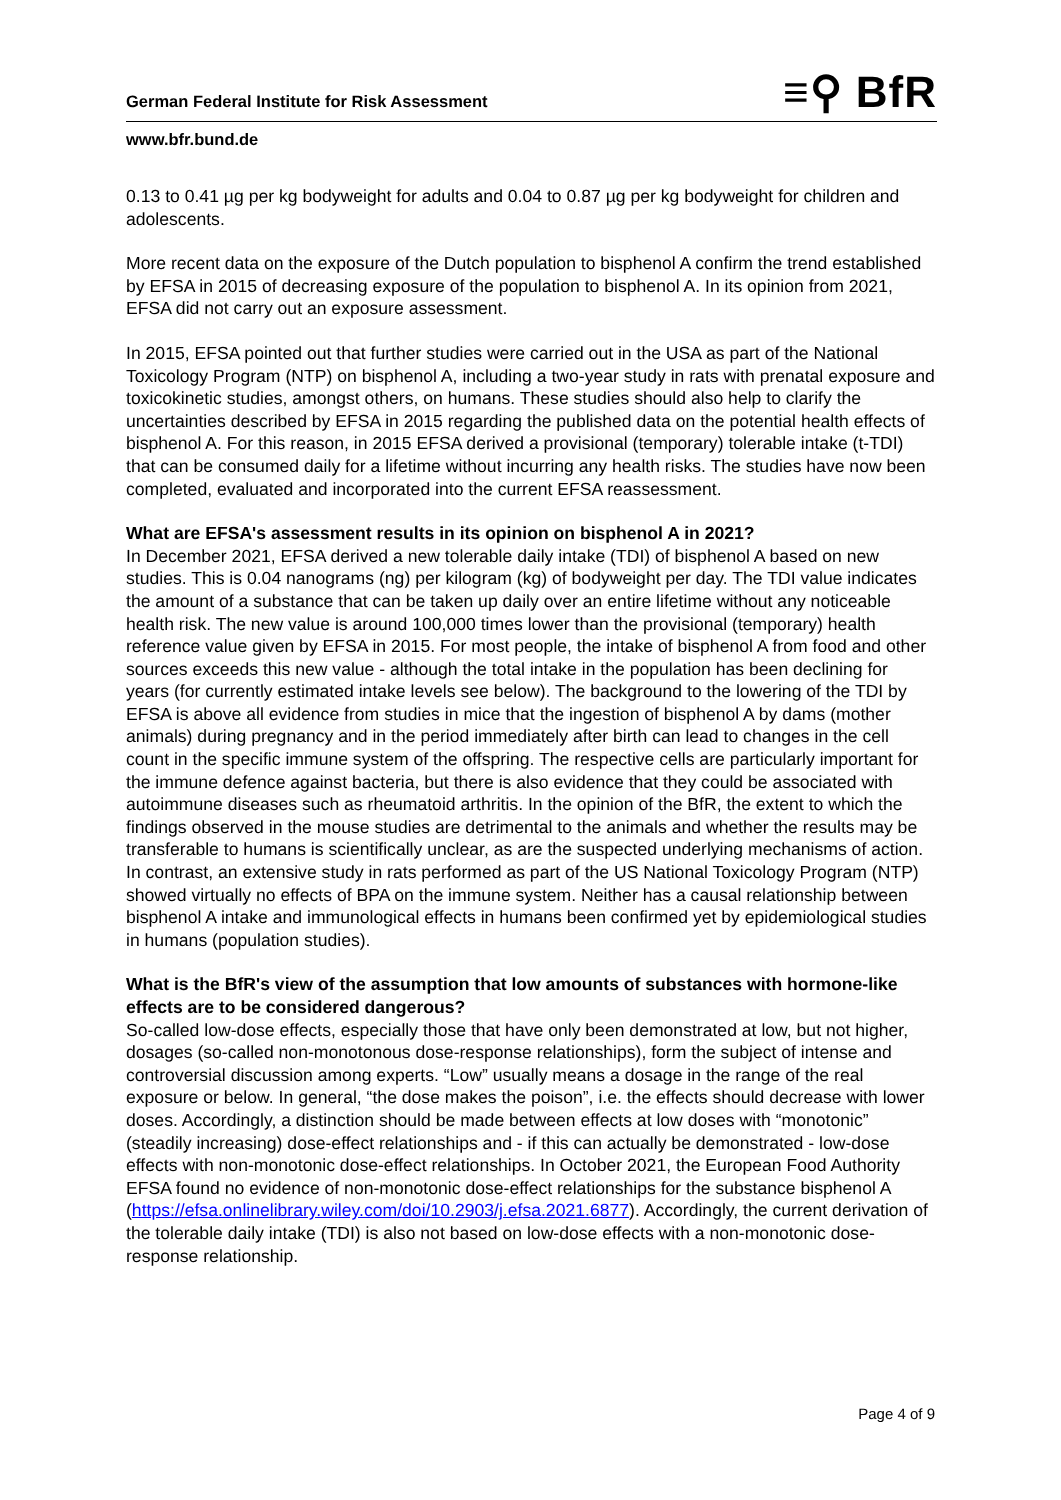German Federal Institute for Risk Assessment ≡⚲ BfR
www.bfr.bund.de
0.13 to 0.41 µg per kg bodyweight for adults and 0.04 to 0.87 µg per kg bodyweight for children and adolescents.
More recent data on the exposure of the Dutch population to bisphenol A confirm the trend established by EFSA in 2015 of decreasing exposure of the population to bisphenol A. In its opinion from 2021, EFSA did not carry out an exposure assessment.
In 2015, EFSA pointed out that further studies were carried out in the USA as part of the National Toxicology Program (NTP) on bisphenol A, including a two-year study in rats with prenatal exposure and toxicokinetic studies, amongst others, on humans. These studies should also help to clarify the uncertainties described by EFSA in 2015 regarding the published data on the potential health effects of bisphenol A. For this reason, in 2015 EFSA derived a provisional (temporary) tolerable intake (t-TDI) that can be consumed daily for a lifetime without incurring any health risks. The studies have now been completed, evaluated and incorporated into the current EFSA reassessment.
What are EFSA's assessment results in its opinion on bisphenol A in 2021?
In December 2021, EFSA derived a new tolerable daily intake (TDI) of bisphenol A based on new studies. This is 0.04 nanograms (ng) per kilogram (kg) of bodyweight per day. The TDI value indicates the amount of a substance that can be taken up daily over an entire lifetime without any noticeable health risk. The new value is around 100,000 times lower than the provisional (temporary) health reference value given by EFSA in 2015. For most people, the intake of bisphenol A from food and other sources exceeds this new value - although the total intake in the population has been declining for years (for currently estimated intake levels see below). The background to the lowering of the TDI by EFSA is above all evidence from studies in mice that the ingestion of bisphenol A by dams (mother animals) during pregnancy and in the period immediately after birth can lead to changes in the cell count in the specific immune system of the offspring. The respective cells are particularly important for the immune defence against bacteria, but there is also evidence that they could be associated with autoimmune diseases such as rheumatoid arthritis. In the opinion of the BfR, the extent to which the findings observed in the mouse studies are detrimental to the animals and whether the results may be transferable to humans is scientifically unclear, as are the suspected underlying mechanisms of action. In contrast, an extensive study in rats performed as part of the US National Toxicology Program (NTP) showed virtually no effects of BPA on the immune system. Neither has a causal relationship between bisphenol A intake and immunological effects in humans been confirmed yet by epidemiological studies in humans (population studies).
What is the BfR's view of the assumption that low amounts of substances with hormone-like effects are to be considered dangerous?
So-called low-dose effects, especially those that have only been demonstrated at low, but not higher, dosages (so-called non-monotonous dose-response relationships), form the subject of intense and controversial discussion among experts. “Low” usually means a dosage in the range of the real exposure or below. In general, “the dose makes the poison”, i.e. the effects should decrease with lower doses. Accordingly, a distinction should be made between effects at low doses with “monotonic” (steadily increasing) dose-effect relationships and - if this can actually be demonstrated - low-dose effects with non-monotonic dose-effect relationships. In October 2021, the European Food Authority EFSA found no evidence of non-monotonic dose-effect relationships for the substance bisphenol A (https://efsa.onlinelibrary.wiley.com/doi/10.2903/j.efsa.2021.6877). Accordingly, the current derivation of the tolerable daily intake (TDI) is also not based on low-dose effects with a non-monotonic dose-response relationship.
Page 4 of 9